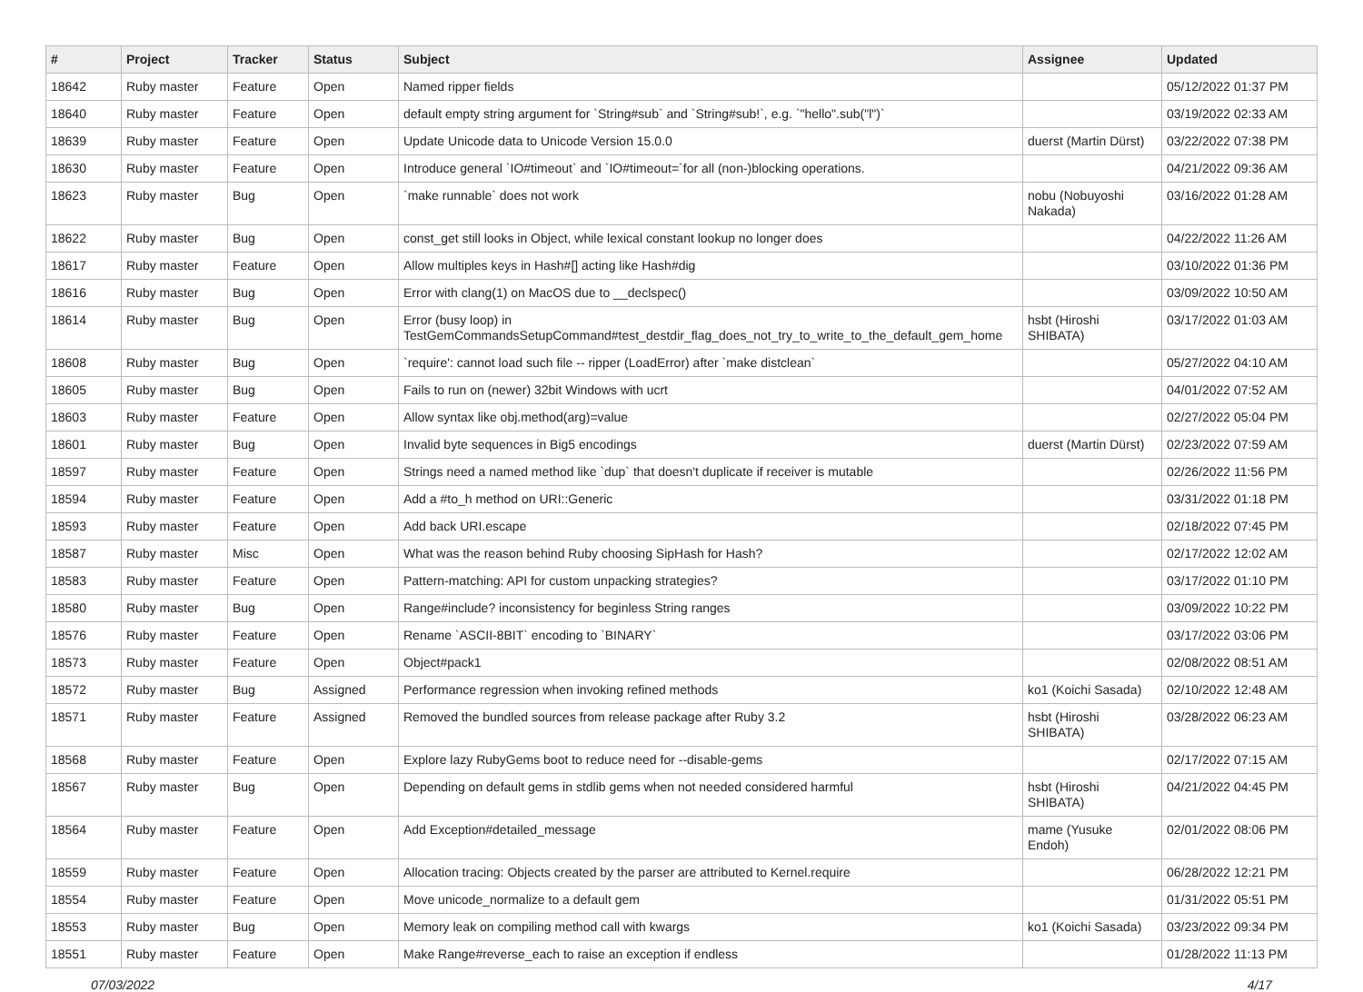| # | Project | Tracker | Status | Subject | Assignee | Updated |
| --- | --- | --- | --- | --- | --- | --- |
| 18642 | Ruby master | Feature | Open | Named ripper fields | | 05/12/2022 01:37 PM |
| 18640 | Ruby master | Feature | Open | default empty string argument for `String#sub` and `String#sub!`, e.g. `"hello".sub("l")` | | 03/19/2022 02:33 AM |
| 18639 | Ruby master | Feature | Open | Update Unicode data to Unicode Version 15.0.0 | duerst (Martin Dürst) | 03/22/2022 07:38 PM |
| 18630 | Ruby master | Feature | Open | Introduce general `IO#timeout` and `IO#timeout=`for all (non-)blocking operations. | | 04/21/2022 09:36 AM |
| 18623 | Ruby master | Bug | Open | `make runnable` does not work | nobu (Nobuyoshi Nakada) | 03/16/2022 01:28 AM |
| 18622 | Ruby master | Bug | Open | const_get still looks in Object, while lexical constant lookup no longer does | | 04/22/2022 11:26 AM |
| 18617 | Ruby master | Feature | Open | Allow multiples keys in Hash#[] acting like Hash#dig | | 03/10/2022 01:36 PM |
| 18616 | Ruby master | Bug | Open | Error with clang(1) on MacOS due to __declspec() | | 03/09/2022 10:50 AM |
| 18614 | Ruby master | Bug | Open | Error (busy loop) in TestGemCommandsSetupCommand#test_destdir_flag_does_not_try_to_write_to_the_default_gem_home | hsbt (Hiroshi SHIBATA) | 03/17/2022 01:03 AM |
| 18608 | Ruby master | Bug | Open | `require': cannot load such file -- ripper (LoadError) after `make distclean` | | 05/27/2022 04:10 AM |
| 18605 | Ruby master | Bug | Open | Fails to run on (newer) 32bit Windows with ucrt | | 04/01/2022 07:52 AM |
| 18603 | Ruby master | Feature | Open | Allow syntax like obj.method(arg)=value | | 02/27/2022 05:04 PM |
| 18601 | Ruby master | Bug | Open | Invalid byte sequences in Big5 encodings | duerst (Martin Dürst) | 02/23/2022 07:59 AM |
| 18597 | Ruby master | Feature | Open | Strings need a named method like `dup` that doesn't duplicate if receiver is mutable | | 02/26/2022 11:56 PM |
| 18594 | Ruby master | Feature | Open | Add a #to_h method on URI::Generic | | 03/31/2022 01:18 PM |
| 18593 | Ruby master | Feature | Open | Add back URI.escape | | 02/18/2022 07:45 PM |
| 18587 | Ruby master | Misc | Open | What was the reason behind Ruby choosing SipHash for Hash? | | 02/17/2022 12:02 AM |
| 18583 | Ruby master | Feature | Open | Pattern-matching: API for custom unpacking strategies? | | 03/17/2022 01:10 PM |
| 18580 | Ruby master | Bug | Open | Range#include? inconsistency for beginless String ranges | | 03/09/2022 10:22 PM |
| 18576 | Ruby master | Feature | Open | Rename `ASCII-8BIT` encoding to `BINARY` | | 03/17/2022 03:06 PM |
| 18573 | Ruby master | Feature | Open | Object#pack1 | | 02/08/2022 08:51 AM |
| 18572 | Ruby master | Bug | Assigned | Performance regression when invoking refined methods | ko1 (Koichi Sasada) | 02/10/2022 12:48 AM |
| 18571 | Ruby master | Feature | Assigned | Removed the bundled sources from release package after Ruby 3.2 | hsbt (Hiroshi SHIBATA) | 03/28/2022 06:23 AM |
| 18568 | Ruby master | Feature | Open | Explore lazy RubyGems boot to reduce need for --disable-gems | | 02/17/2022 07:15 AM |
| 18567 | Ruby master | Bug | Open | Depending on default gems in stdlib gems when not needed considered harmful | hsbt (Hiroshi SHIBATA) | 04/21/2022 04:45 PM |
| 18564 | Ruby master | Feature | Open | Add Exception#detailed_message | mame (Yusuke Endoh) | 02/01/2022 08:06 PM |
| 18559 | Ruby master | Feature | Open | Allocation tracing: Objects created by the parser are attributed to Kernel.require | | 06/28/2022 12:21 PM |
| 18554 | Ruby master | Feature | Open | Move unicode_normalize to a default gem | | 01/31/2022 05:51 PM |
| 18553 | Ruby master | Bug | Open | Memory leak on compiling method call with kwargs | ko1 (Koichi Sasada) | 03/23/2022 09:34 PM |
| 18551 | Ruby master | Feature | Open | Make Range#reverse_each to raise an exception if endless | | 01/28/2022 11:13 PM |
07/03/2022 4/17